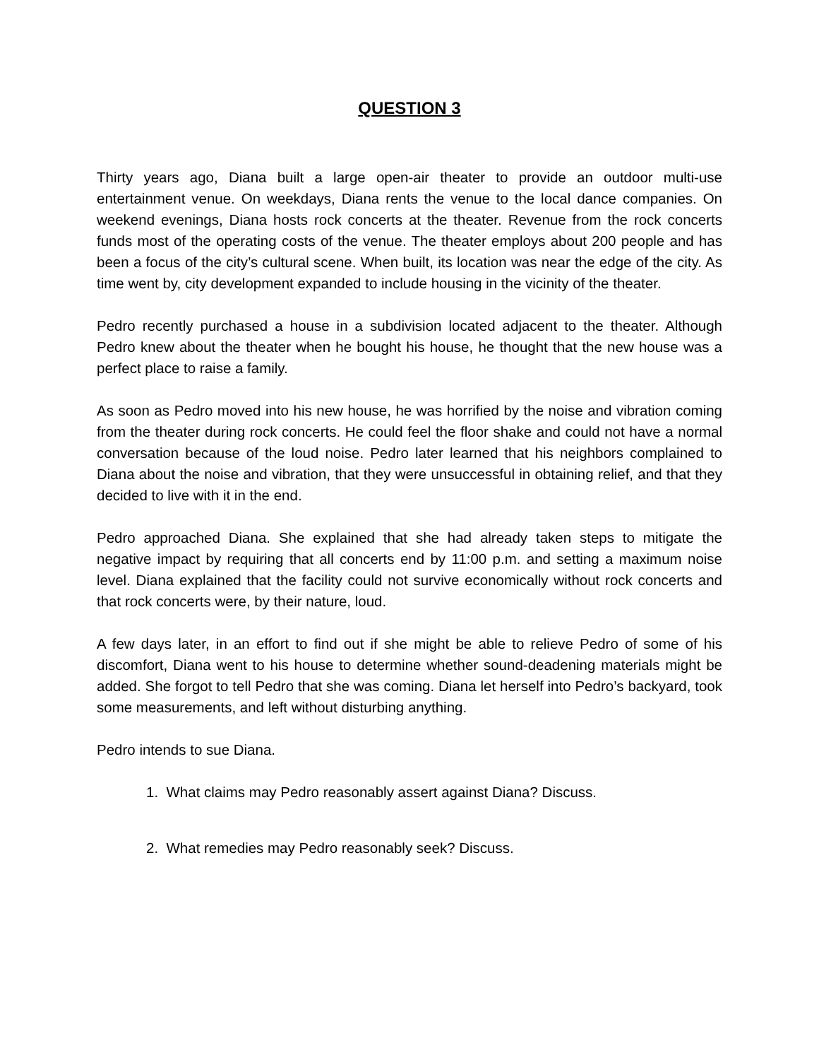QUESTION 3
Thirty years ago, Diana built a large open-air theater to provide an outdoor multi-use entertainment venue. On weekdays, Diana rents the venue to the local dance companies. On weekend evenings, Diana hosts rock concerts at the theater. Revenue from the rock concerts funds most of the operating costs of the venue. The theater employs about 200 people and has been a focus of the city’s cultural scene. When built, its location was near the edge of the city. As time went by, city development expanded to include housing in the vicinity of the theater.
Pedro recently purchased a house in a subdivision located adjacent to the theater. Although Pedro knew about the theater when he bought his house, he thought that the new house was a perfect place to raise a family.
As soon as Pedro moved into his new house, he was horrified by the noise and vibration coming from the theater during rock concerts. He could feel the floor shake and could not have a normal conversation because of the loud noise. Pedro later learned that his neighbors complained to Diana about the noise and vibration, that they were unsuccessful in obtaining relief, and that they decided to live with it in the end.
Pedro approached Diana. She explained that she had already taken steps to mitigate the negative impact by requiring that all concerts end by 11:00 p.m. and setting a maximum noise level. Diana explained that the facility could not survive economically without rock concerts and that rock concerts were, by their nature, loud.
A few days later, in an effort to find out if she might be able to relieve Pedro of some of his discomfort, Diana went to his house to determine whether sound-deadening materials might be added. She forgot to tell Pedro that she was coming. Diana let herself into Pedro’s backyard, took some measurements, and left without disturbing anything.
Pedro intends to sue Diana.
1. What claims may Pedro reasonably assert against Diana? Discuss.
2. What remedies may Pedro reasonably seek? Discuss.